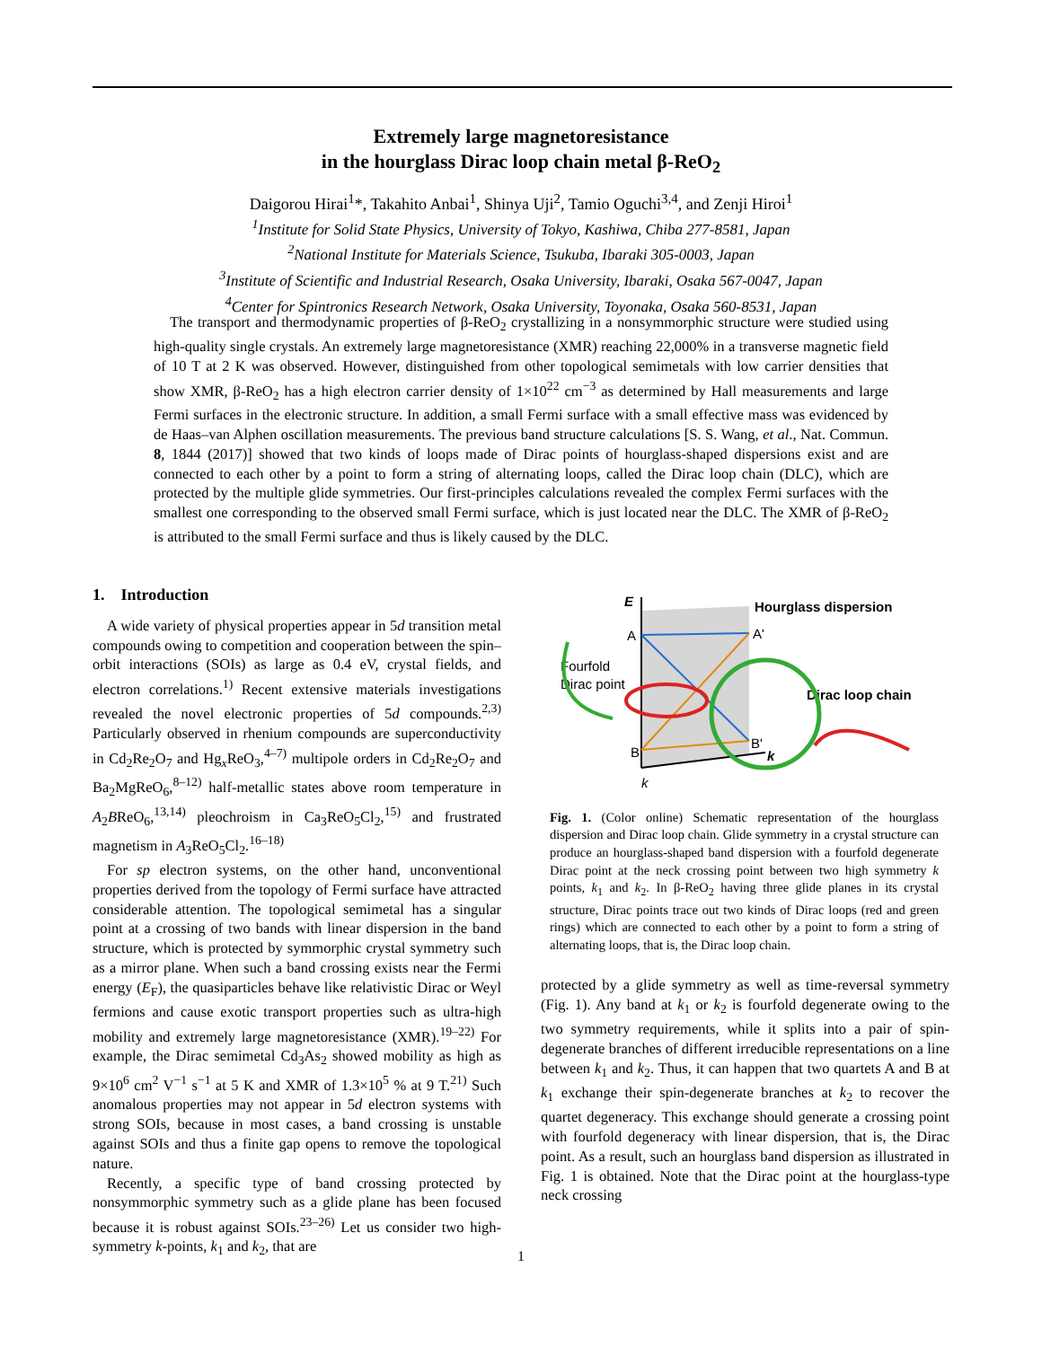Extremely large magnetoresistance
in the hourglass Dirac loop chain metal β-ReO<sub>2</sub>
Daigorou Hirai<sup>1</sup>*, Takahito Anbai<sup>1</sup>, Shinya Uji<sup>2</sup>, Tamio Oguchi<sup>3,4</sup>, and Zenji Hiroi<sup>1</sup>
<sup>1</sup> Institute for Solid State Physics, University of Tokyo, Kashiwa, Chiba 277-8581, Japan
<sup>2</sup> National Institute for Materials Science, Tsukuba, Ibaraki 305-0003, Japan
<sup>3</sup> Institute of Scientific and Industrial Research, Osaka University, Ibaraki, Osaka 567-0047, Japan
<sup>4</sup> Center for Spintronics Research Network, Osaka University, Toyonaka, Osaka 560-8531, Japan
The transport and thermodynamic properties of β-ReO<sub>2</sub> crystallizing in a nonsymmorphic structure were studied using high-quality single crystals. An extremely large magnetoresistance (XMR) reaching 22,000% in a transverse magnetic field of 10 T at 2 K was observed. However, distinguished from other topological semimetals with low carrier densities that show XMR, β-ReO<sub>2</sub> has a high electron carrier density of 1×10<sup>22</sup> cm<sup>−3</sup> as determined by Hall measurements and large Fermi surfaces in the electronic structure. In addition, a small Fermi surface with a small effective mass was evidenced by de Haas–van Alphen oscillation measurements. The previous band structure calculations [S. S. Wang, et al., Nat. Commun. 8, 1844 (2017)] showed that two kinds of loops made of Dirac points of hourglass-shaped dispersions exist and are connected to each other by a point to form a string of alternating loops, called the Dirac loop chain (DLC), which are protected by the multiple glide symmetries. Our first-principles calculations revealed the complex Fermi surfaces with the smallest one corresponding to the observed small Fermi surface, which is just located near the DLC. The XMR of β-ReO<sub>2</sub> is attributed to the small Fermi surface and thus is likely caused by the DLC.
1. Introduction
A wide variety of physical properties appear in 5d transition metal compounds owing to competition and cooperation between the spin–orbit interactions (SOIs) as large as 0.4 eV, crystal fields, and electron correlations.<sup>1)</sup> Recent extensive materials investigations revealed the novel electronic properties of 5d compounds.<sup>2,3)</sup> Particularly observed in rhenium compounds are superconductivity in Cd<sub>2</sub>Re<sub>2</sub>O<sub>7</sub> and Hg<sub>x</sub>ReO<sub>3</sub>,<sup>4–7)</sup> multipole orders in Cd<sub>2</sub>Re<sub>2</sub>O<sub>7</sub> and Ba<sub>2</sub>MgReO<sub>6</sub>,<sup>8–12)</sup> half-metallic states above room temperature in A<sub>2</sub>BReO<sub>6</sub>,<sup>13,14)</sup> pleochroism in Ca<sub>3</sub>ReO<sub>5</sub>Cl<sub>2</sub>,<sup>15)</sup> and frustrated magnetism in A<sub>3</sub>ReO<sub>5</sub>Cl<sub>2</sub>.<sup>16–18)</sup>
For sp electron systems, on the other hand, unconventional properties derived from the topology of Fermi surface have attracted considerable attention. The topological semimetal has a singular point at a crossing of two bands with linear dispersion in the band structure, which is protected by symmorphic crystal symmetry such as a mirror plane. When such a band crossing exists near the Fermi energy (E<sub>F</sub>), the quasiparticles behave like relativistic Dirac or Weyl fermions and cause exotic transport properties such as ultra-high mobility and extremely large magnetoresistance (XMR).<sup>19–22)</sup> For example, the Dirac semimetal Cd<sub>3</sub>As<sub>2</sub> showed mobility as high as 9×10<sup>6</sup> cm<sup>2</sup> V<sup>−1</sup> s<sup>−1</sup> at 5 K and XMR of 1.3×10<sup>5</sup> % at 9 T.<sup>21)</sup> Such anomalous properties may not appear in 5d electron systems with strong SOIs, because in most cases, a band crossing is unstable against SOIs and thus a finite gap opens to remove the topological nature.
Recently, a specific type of band crossing protected by nonsymmorphic symmetry such as a glide plane has been focused because it is robust against SOIs.<sup>23–26)</sup> Let us consider two high-symmetry k-points, k<sub>1</sub> and k<sub>2</sub>, that are
E
Hourglass dispersion
A
A'
B
B'
Fourfold
Dirac point
Dirac loop chain
k
k
Fig. 1. (Color online) Schematic representation of the hourglass dispersion and Dirac loop chain. Glide symmetry in a crystal structure can produce an hourglass-shaped band dispersion with a fourfold degenerate Dirac point at the neck crossing point between two high symmetry k points, k<sub>1</sub> and k<sub>2</sub>. In β-ReO<sub>2</sub> having three glide planes in its crystal structure, Dirac points trace out two kinds of Dirac loops (red and green rings) which are connected to each other by a point to form a string of alternating loops, that is, the Dirac loop chain.
protected by a glide symmetry as well as time-reversal symmetry (Fig. 1). Any band at k<sub>1</sub> or k<sub>2</sub> is fourfold degenerate owing to the two symmetry requirements, while it splits into a pair of spin-degenerate branches of different irreducible representations on a line between k<sub>1</sub> and k<sub>2</sub>. Thus, it can happen that two quartets A and B at k<sub>1</sub> exchange their spin-degenerate branches at k<sub>2</sub> to recover the quartet degeneracy. This exchange should generate a crossing point with fourfold degeneracy with linear dispersion, that is, the Dirac point. As a result, such an hourglass band dispersion as illustrated in Fig. 1 is obtained. Note that the Dirac point at the hourglass-type neck crossing
1